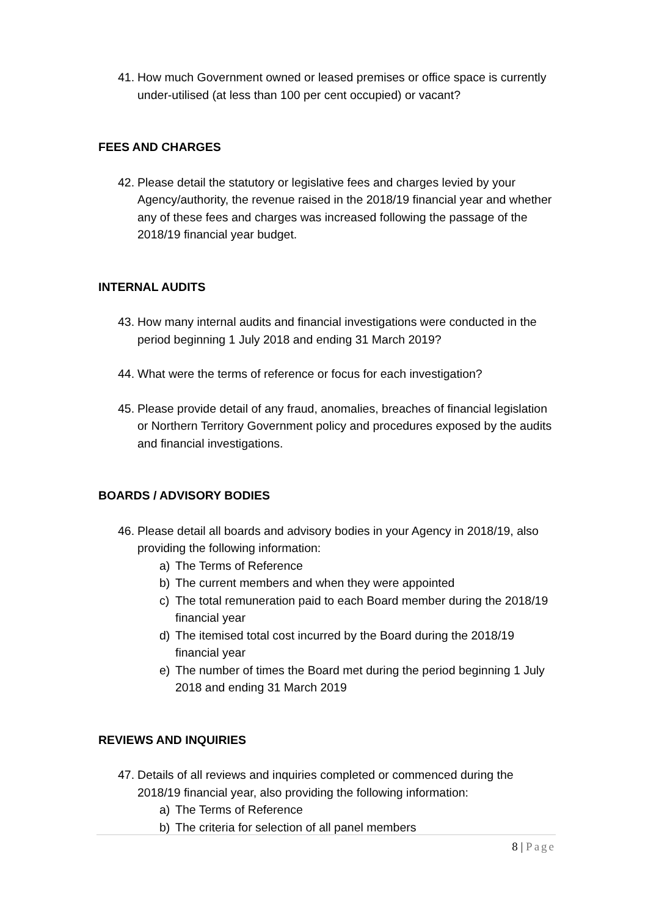41. How much Government owned or leased premises or office space is currently under-utilised (at less than 100 per cent occupied) or vacant?
FEES AND CHARGES
42. Please detail the statutory or legislative fees and charges levied by your Agency/authority, the revenue raised in the 2018/19 financial year and whether any of these fees and charges was increased following the passage of the 2018/19 financial year budget.
INTERNAL AUDITS
43. How many internal audits and financial investigations were conducted in the period beginning 1 July 2018 and ending 31 March 2019?
44. What were the terms of reference or focus for each investigation?
45. Please provide detail of any fraud, anomalies, breaches of financial legislation or Northern Territory Government policy and procedures exposed by the audits and financial investigations.
BOARDS / ADVISORY BODIES
46. Please detail all boards and advisory bodies in your Agency in 2018/19, also providing the following information:
a) The Terms of Reference
b) The current members and when they were appointed
c) The total remuneration paid to each Board member during the 2018/19 financial year
d) The itemised total cost incurred by the Board during the 2018/19 financial year
e) The number of times the Board met during the period beginning 1 July 2018 and ending 31 March 2019
REVIEWS AND INQUIRIES
47. Details of all reviews and inquiries completed or commenced during the 2018/19 financial year, also providing the following information:
a) The Terms of Reference
b) The criteria for selection of all panel members
8 | Page